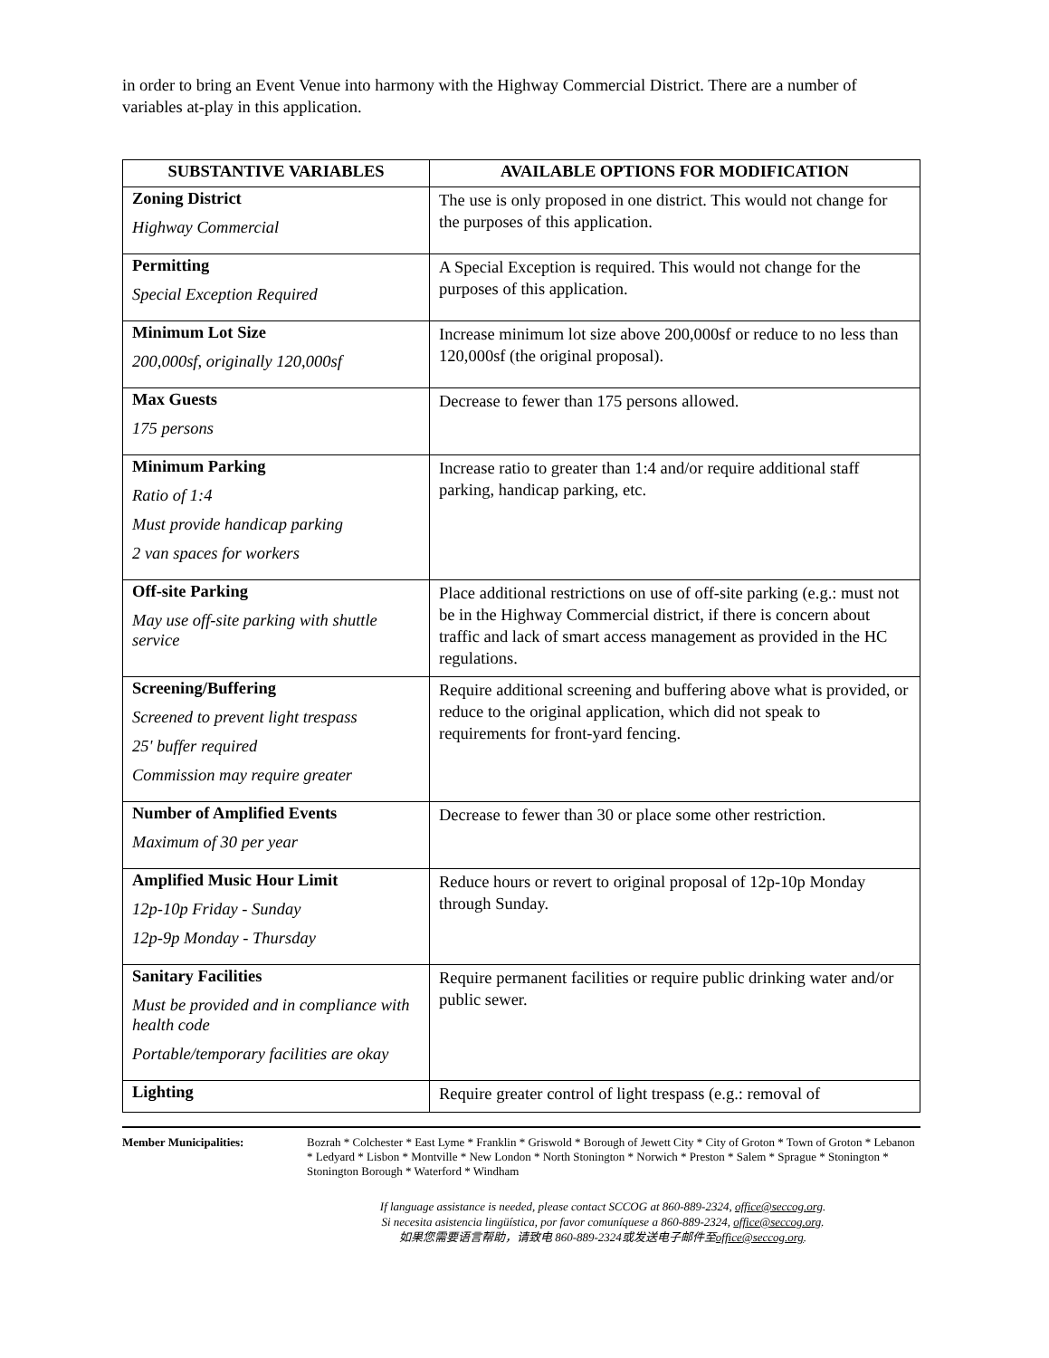in order to bring an Event Venue into harmony with the Highway Commercial District. There are a number of variables at-play in this application.
| SUBSTANTIVE VARIABLES | AVAILABLE OPTIONS FOR MODIFICATION |
| --- | --- |
| Zoning District Highway Commercial | The use is only proposed in one district. This would not change for the purposes of this application. |
| Permitting Special Exception Required | A Special Exception is required. This would not change for the purposes of this application. |
| Minimum Lot Size 200,000sf, originally 120,000sf | Increase minimum lot size above 200,000sf or reduce to no less than 120,000sf (the original proposal). |
| Max Guests 175 persons | Decrease to fewer than 175 persons allowed. |
| Minimum Parking Ratio of 1:4 Must provide handicap parking 2 van spaces for workers | Increase ratio to greater than 1:4 and/or require additional staff parking, handicap parking, etc. |
| Off-site Parking May use off-site parking with shuttle service | Place additional restrictions on use of off-site parking (e.g.: must not be in the Highway Commercial district, if there is concern about traffic and lack of smart access management as provided in the HC regulations. |
| Screening/Buffering Screened to prevent light trespass 25' buffer required Commission may require greater | Require additional screening and buffering above what is provided, or reduce to the original application, which did not speak to requirements for front-yard fencing. |
| Number of Amplified Events Maximum of 30 per year | Decrease to fewer than 30 or place some other restriction. |
| Amplified Music Hour Limit 12p-10p Friday - Sunday 12p-9p Monday - Thursday | Reduce hours or revert to original proposal of 12p-10p Monday through Sunday. |
| Sanitary Facilities Must be provided and in compliance with health code Portable/temporary facilities are okay | Require permanent facilities or require public drinking water and/or public sewer. |
| Lighting | Require greater control of light trespass (e.g.: removal of |
Member Municipalities: Bozrah * Colchester * East Lyme * Franklin * Griswold * Borough of Jewett City * City of Groton * Town of Groton * Lebanon * Ledyard * Lisbon * Montville * New London * North Stonington * Norwich * Preston * Salem * Sprague * Stonington * Stonington Borough * Waterford * Windham
If language assistance is needed, please contact SCCOG at 860-889-2324, office@seccog.org.
Si necesita asistencia lingüística, por favor comuníquese a 860-889-2324, office@seccog.org.
如果您需要语言帮助，请致电 860-889-2324或发送电子邮件至office@seccog.org.